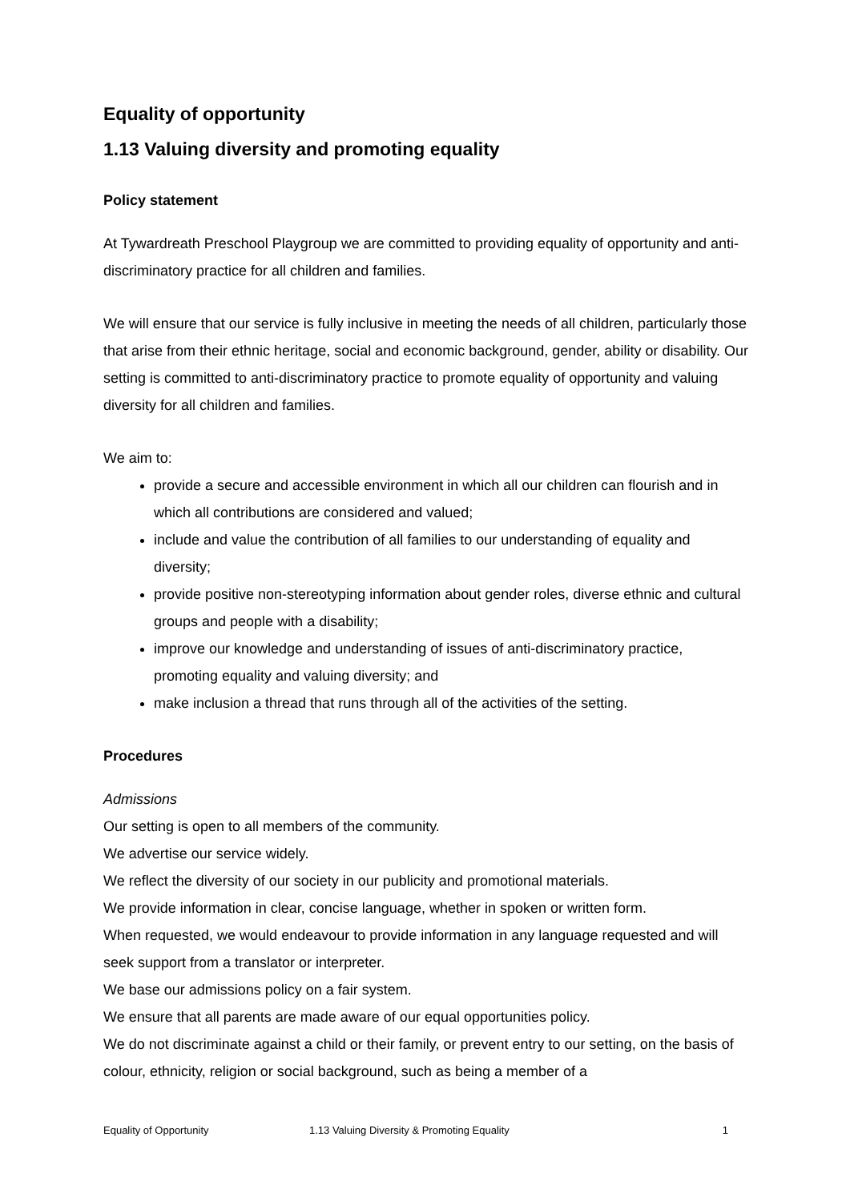Equality of opportunity
1.13 Valuing diversity and promoting equality
Policy statement
At Tywardreath Preschool Playgroup we are committed to providing equality of opportunity and anti-discriminatory practice for all children and families.
We will ensure that our service is fully inclusive in meeting the needs of all children, particularly those that arise from their ethnic heritage, social and economic background, gender, ability or disability. Our setting is committed to anti-discriminatory practice to promote equality of opportunity and valuing diversity for all children and families.
We aim to:
provide a secure and accessible environment in which all our children can flourish and in which all contributions are considered and valued;
include and value the contribution of all families to our understanding of equality and diversity;
provide positive non-stereotyping information about gender roles, diverse ethnic and cultural groups and people with a disability;
improve our knowledge and understanding of issues of anti-discriminatory practice, promoting equality and valuing diversity; and
make inclusion a thread that runs through all of the activities of the setting.
Procedures
Admissions
Our setting is open to all members of the community.
We advertise our service widely.
We reflect the diversity of our society in our publicity and promotional materials.
We provide information in clear, concise language, whether in spoken or written form.
When requested, we would endeavour to provide information in any language requested and will seek support from a translator or interpreter.
We base our admissions policy on a fair system.
We ensure that all parents are made aware of our equal opportunities policy.
We do not discriminate against a child or their family, or prevent entry to our setting, on the basis of colour, ethnicity, religion or social background, such as being a member of a
Equality of Opportunity 1.13 Valuing Diversity & Promoting Equality 1